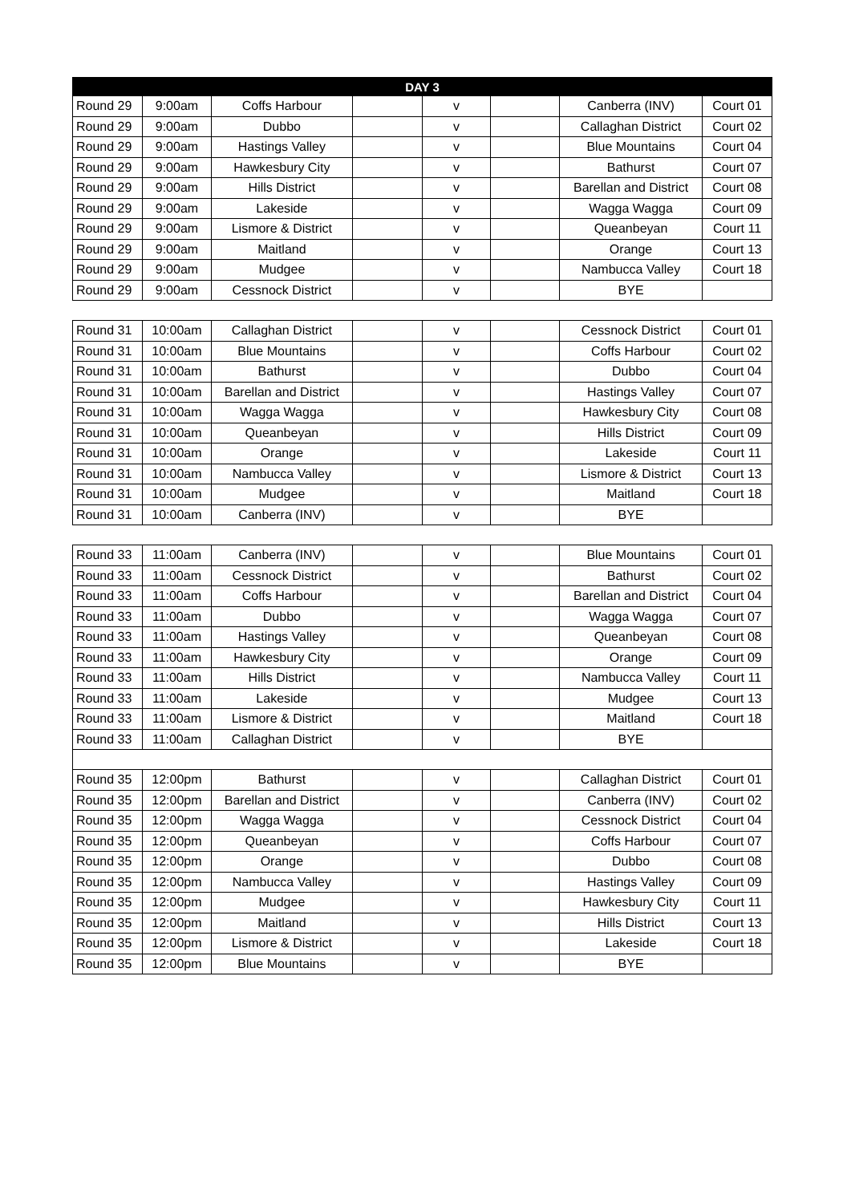| DAY 3 | | | | | | | |
| --- | --- | --- | --- | --- | --- | --- | --- |
| Round 29 | 9:00am | Coffs Harbour | | v | | Canberra (INV) | Court 01 |
| Round 29 | 9:00am | Dubbo | | v | | Callaghan District | Court 02 |
| Round 29 | 9:00am | Hastings Valley | | v | | Blue Mountains | Court 04 |
| Round 29 | 9:00am | Hawkesbury City | | v | | Bathurst | Court 07 |
| Round 29 | 9:00am | Hills District | | v | | Barellan and District | Court 08 |
| Round 29 | 9:00am | Lakeside | | v | | Wagga Wagga | Court 09 |
| Round 29 | 9:00am | Lismore & District | | v | | Queanbeyan | Court 11 |
| Round 29 | 9:00am | Maitland | | v | | Orange | Court 13 |
| Round 29 | 9:00am | Mudgee | | v | | Nambucca Valley | Court 18 |
| Round 29 | 9:00am | Cessnock District | | v | | BYE | |
| Round 31 | 10:00am | Callaghan District | | v | | Cessnock District | Court 01 |
| Round 31 | 10:00am | Blue Mountains | | v | | Coffs Harbour | Court 02 |
| Round 31 | 10:00am | Bathurst | | v | | Dubbo | Court 04 |
| Round 31 | 10:00am | Barellan and District | | v | | Hastings Valley | Court 07 |
| Round 31 | 10:00am | Wagga Wagga | | v | | Hawkesbury City | Court 08 |
| Round 31 | 10:00am | Queanbeyan | | v | | Hills District | Court 09 |
| Round 31 | 10:00am | Orange | | v | | Lakeside | Court 11 |
| Round 31 | 10:00am | Nambucca Valley | | v | | Lismore & District | Court 13 |
| Round 31 | 10:00am | Mudgee | | v | | Maitland | Court 18 |
| Round 31 | 10:00am | Canberra (INV) | | v | | BYE | |
| Round 33 | 11:00am | Canberra (INV) | | v | | Blue Mountains | Court 01 |
| Round 33 | 11:00am | Cessnock District | | v | | Bathurst | Court 02 |
| Round 33 | 11:00am | Coffs Harbour | | v | | Barellan and District | Court 04 |
| Round 33 | 11:00am | Dubbo | | v | | Wagga Wagga | Court 07 |
| Round 33 | 11:00am | Hastings Valley | | v | | Queanbeyan | Court 08 |
| Round 33 | 11:00am | Hawkesbury City | | v | | Orange | Court 09 |
| Round 33 | 11:00am | Hills District | | v | | Nambucca Valley | Court 11 |
| Round 33 | 11:00am | Lakeside | | v | | Mudgee | Court 13 |
| Round 33 | 11:00am | Lismore & District | | v | | Maitland | Court 18 |
| Round 33 | 11:00am | Callaghan District | | v | | BYE | |
| Round 35 | 12:00pm | Bathurst | | v | | Callaghan District | Court 01 |
| Round 35 | 12:00pm | Barellan and District | | v | | Canberra (INV) | Court 02 |
| Round 35 | 12:00pm | Wagga Wagga | | v | | Cessnock District | Court 04 |
| Round 35 | 12:00pm | Queanbeyan | | v | | Coffs Harbour | Court 07 |
| Round 35 | 12:00pm | Orange | | v | | Dubbo | Court 08 |
| Round 35 | 12:00pm | Nambucca Valley | | v | | Hastings Valley | Court 09 |
| Round 35 | 12:00pm | Mudgee | | v | | Hawkesbury City | Court 11 |
| Round 35 | 12:00pm | Maitland | | v | | Hills District | Court 13 |
| Round 35 | 12:00pm | Lismore & District | | v | | Lakeside | Court 18 |
| Round 35 | 12:00pm | Blue Mountains | | v | | BYE | |